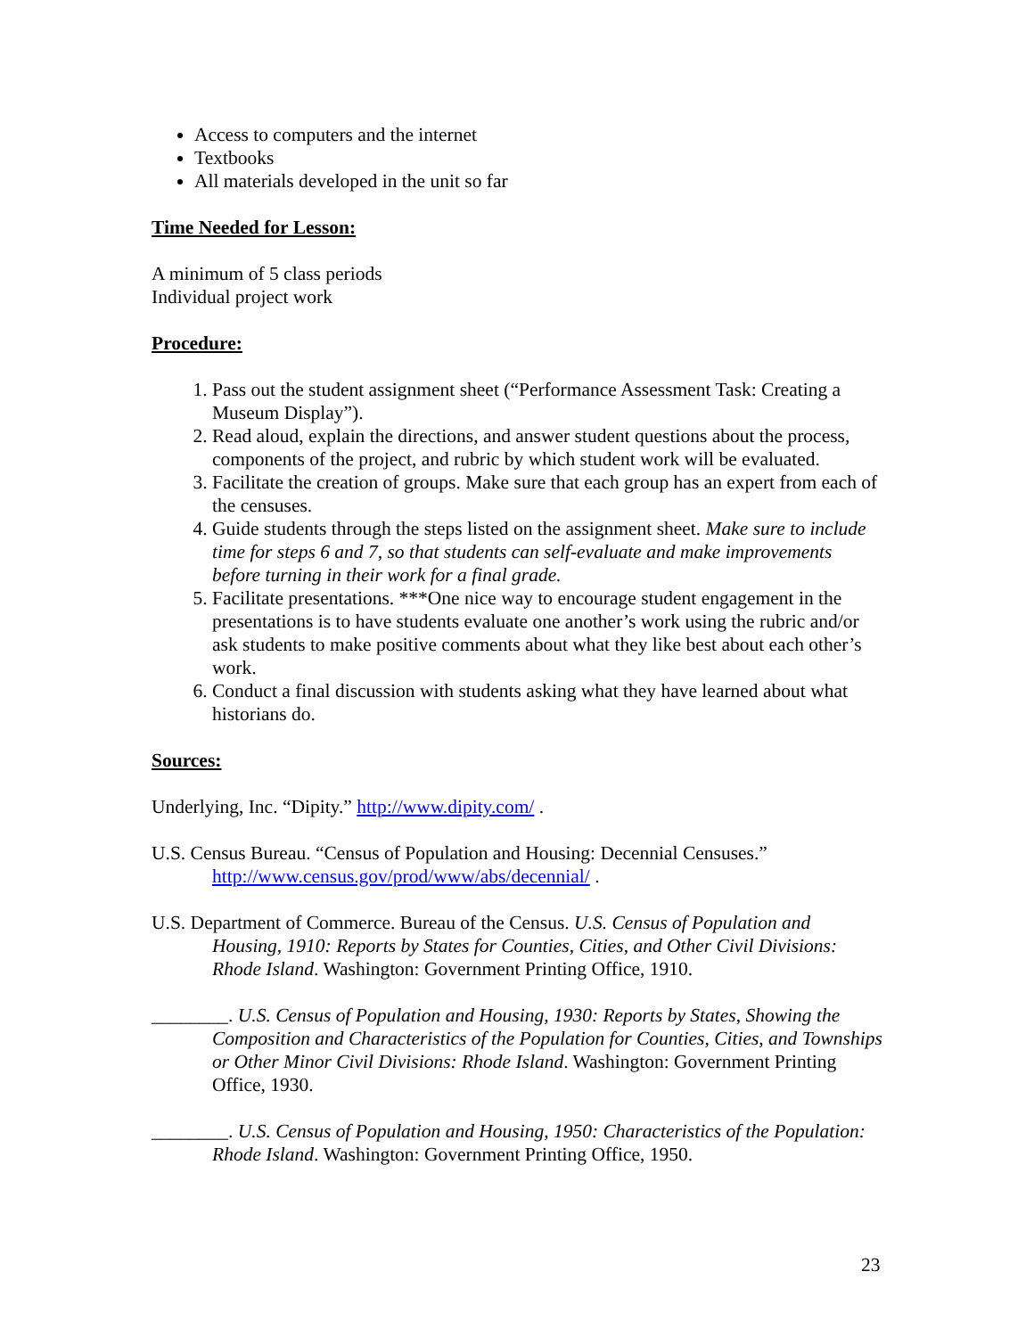Access to computers and the internet
Textbooks
All materials developed in the unit so far
Time Needed for Lesson:
A minimum of 5 class periods
Individual project work
Procedure:
1. Pass out the student assignment sheet (“Performance Assessment Task: Creating a Museum Display”).
2. Read aloud, explain the directions, and answer student questions about the process, components of the project, and rubric by which student work will be evaluated.
3. Facilitate the creation of groups. Make sure that each group has an expert from each of the censuses.
4. Guide students through the steps listed on the assignment sheet. Make sure to include time for steps 6 and 7, so that students can self-evaluate and make improvements before turning in their work for a final grade.
5. Facilitate presentations. ***One nice way to encourage student engagement in the presentations is to have students evaluate one another’s work using the rubric and/or ask students to make positive comments about what they like best about each other’s work.
6. Conduct a final discussion with students asking what they have learned about what historians do.
Sources:
Underlying, Inc. “Dipity.” http://www.dipity.com/ .
U.S. Census Bureau. “Census of Population and Housing: Decennial Censuses.” http://www.census.gov/prod/www/abs/decennial/ .
U.S. Department of Commerce. Bureau of the Census. U.S. Census of Population and Housing, 1910: Reports by States for Counties, Cities, and Other Civil Divisions: Rhode Island. Washington: Government Printing Office, 1910.
________. U.S. Census of Population and Housing, 1930: Reports by States, Showing the Composition and Characteristics of the Population for Counties, Cities, and Townships or Other Minor Civil Divisions: Rhode Island. Washington: Government Printing Office, 1930.
________. U.S. Census of Population and Housing, 1950: Characteristics of the Population: Rhode Island. Washington: Government Printing Office, 1950.
23